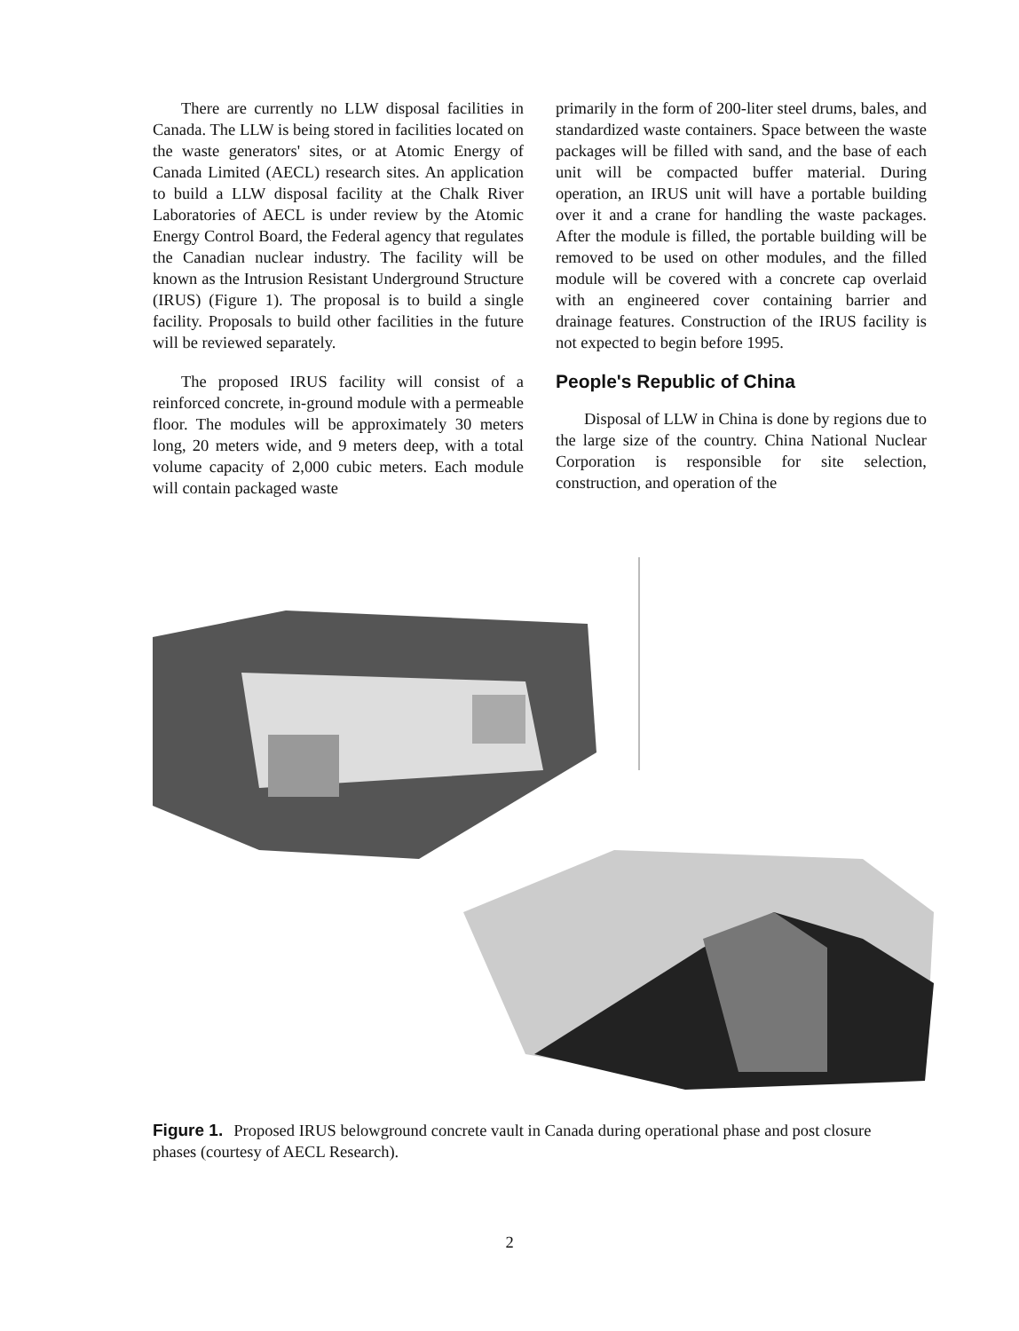There are currently no LLW disposal facilities in Canada. The LLW is being stored in facilities located on the waste generators' sites, or at Atomic Energy of Canada Limited (AECL) research sites. An application to build a LLW disposal facility at the Chalk River Laboratories of AECL is under review by the Atomic Energy Control Board, the Federal agency that regulates the Canadian nuclear industry. The facility will be known as the Intrusion Resistant Underground Structure (IRUS) (Figure 1). The proposal is to build a single facility. Proposals to build other facilities in the future will be reviewed separately.
The proposed IRUS facility will consist of a reinforced concrete, in-ground module with a permeable floor. The modules will be approximately 30 meters long, 20 meters wide, and 9 meters deep, with a total volume capacity of 2,000 cubic meters. Each module will contain packaged waste
primarily in the form of 200-liter steel drums, bales, and standardized waste containers. Space between the waste packages will be filled with sand, and the base of each unit will be compacted buffer material. During operation, an IRUS unit will have a portable building over it and a crane for handling the waste packages. After the module is filled, the portable building will be removed to be used on other modules, and the filled module will be covered with a concrete cap overlaid with an engineered cover containing barrier and drainage features. Construction of the IRUS facility is not expected to begin before 1995.
People's Republic of China
Disposal of LLW in China is done by regions due to the large size of the country. China National Nuclear Corporation is responsible for site selection, construction, and operation of the
Figure 1. Proposed IRUS belowground concrete vault in Canada during operational phase and post closure phases (courtesy of AECL Research).
2